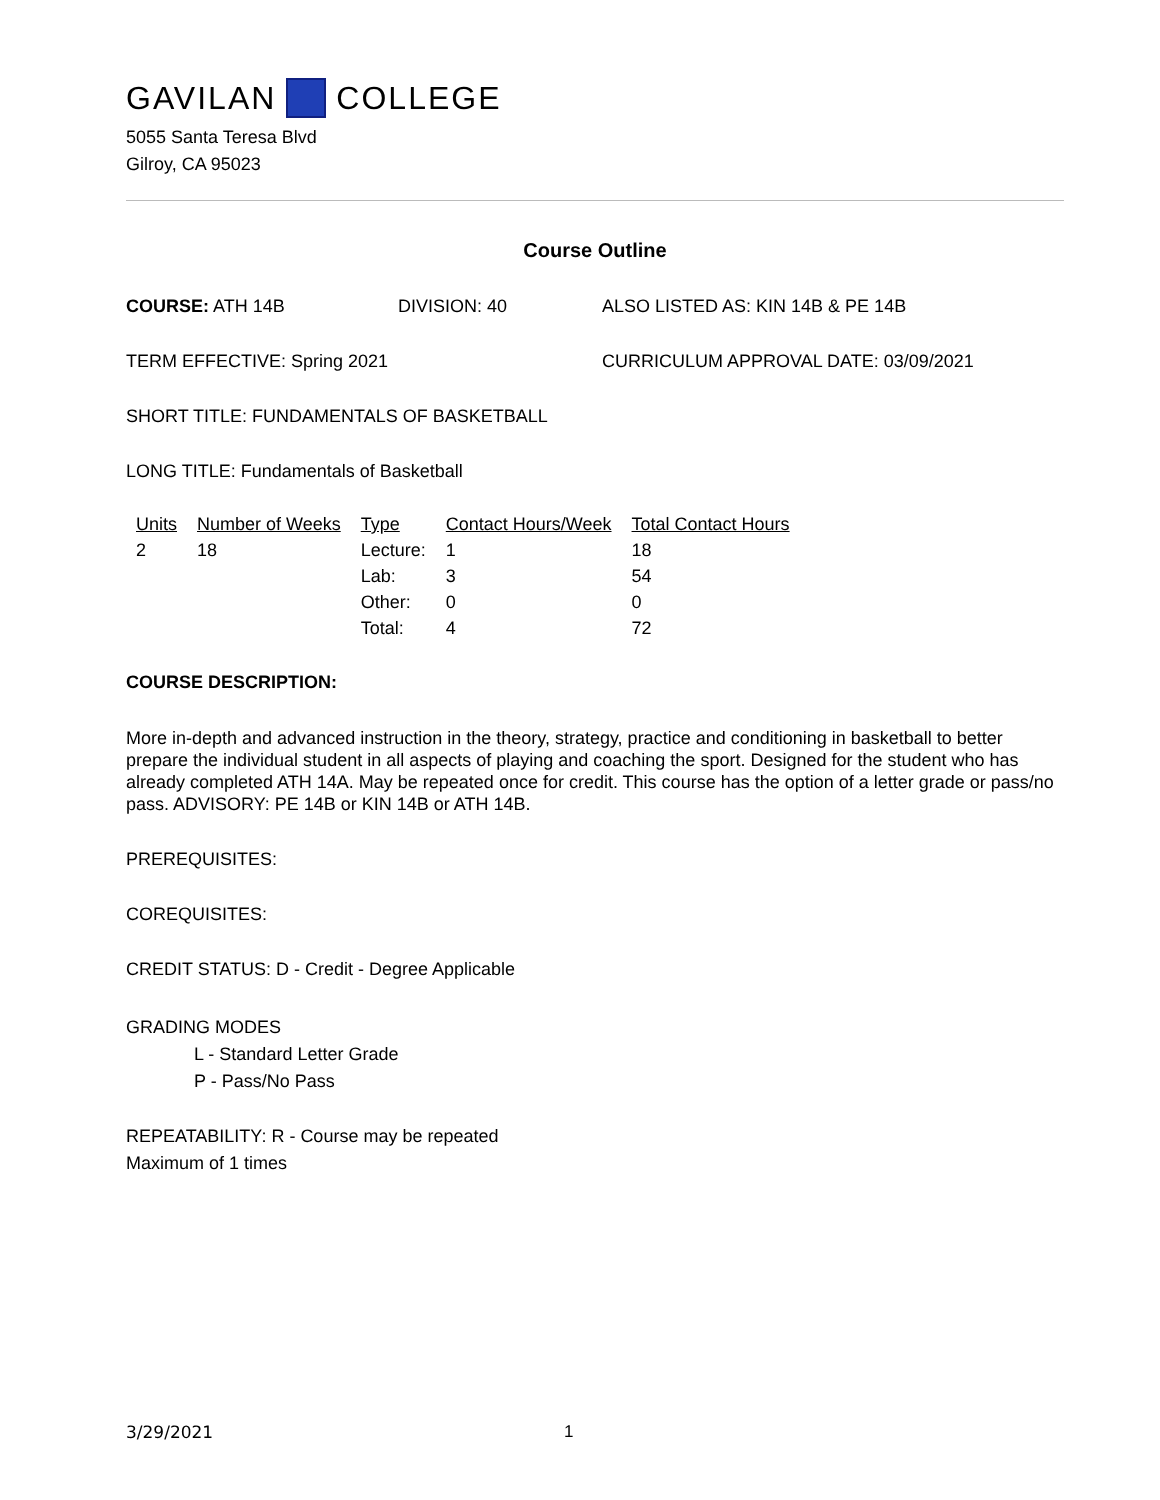GAVILAN COLLEGE
5055 Santa Teresa Blvd
Gilroy, CA 95023
Course Outline
COURSE: ATH 14B DIVISION: 40 ALSO LISTED AS: KIN 14B & PE 14B
TERM EFFECTIVE: Spring 2021 CURRICULUM APPROVAL DATE: 03/09/2021
SHORT TITLE: FUNDAMENTALS OF BASKETBALL
LONG TITLE: Fundamentals of Basketball
| Units | Number of Weeks | Type | Contact Hours/Week | Total Contact Hours |
| --- | --- | --- | --- | --- |
| 2 | 18 | Lecture: | 1 | 18 |
| | | Lab: | 3 | 54 |
| | | Other: | 0 | 0 |
| | | Total: | 4 | 72 |
COURSE DESCRIPTION:
More in-depth and advanced instruction in the theory, strategy, practice and conditioning in basketball to better prepare the individual student in all aspects of playing and coaching the sport. Designed for the student who has already completed ATH 14A. May be repeated once for credit. This course has the option of a letter grade or pass/no pass. ADVISORY: PE 14B or KIN 14B or ATH 14B.
PREREQUISITES:
COREQUISITES:
CREDIT STATUS: D - Credit - Degree Applicable
GRADING MODES
L - Standard Letter Grade
P - Pass/No Pass
REPEATABILITY: R - Course may be repeated
Maximum of 1 times
3/29/2021 1